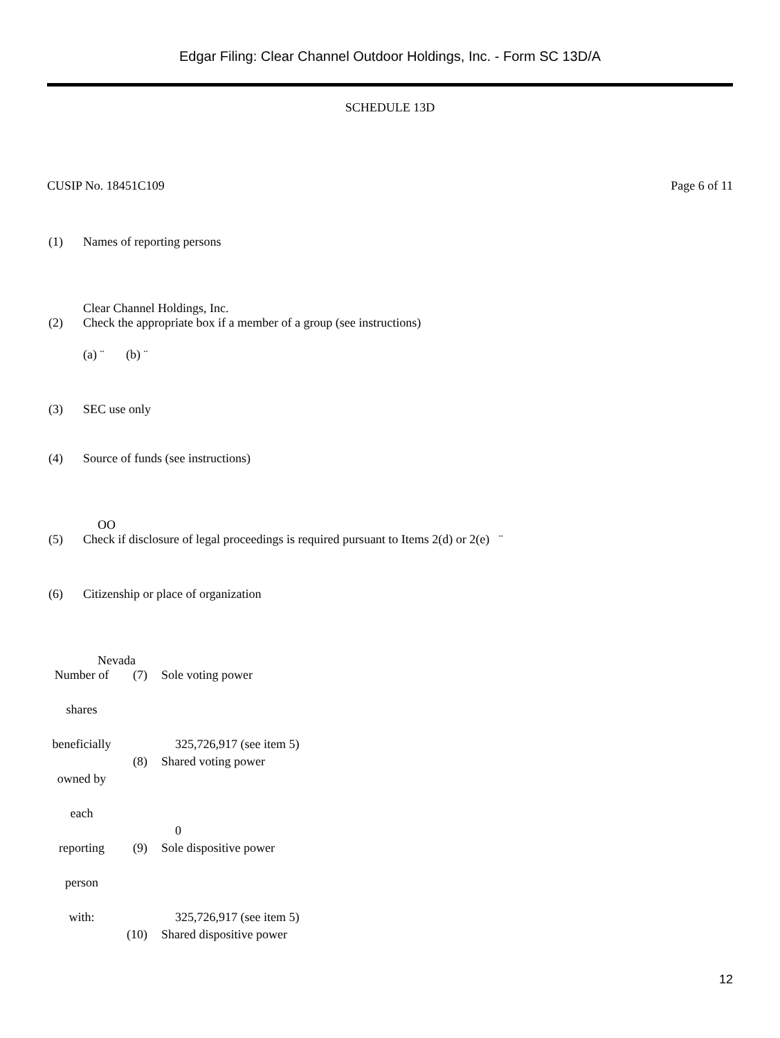Edgar Filing: Clear Channel Outdoor Holdings, Inc. - Form SC 13D/A
SCHEDULE 13D
CUSIP No. 18451C109 Page 6 of 11
(1) Names of reporting persons
Clear Channel Holdings, Inc.
(2) Check the appropriate box if a member of a group (see instructions)
(a) ¨ (b) ¨
(3) SEC use only
(4) Source of funds (see instructions)
OO
(5) Check if disclosure of legal proceedings is required pursuant to Items 2(d) or 2(e) ¨
(6) Citizenship or place of organization
Nevada
| Number of | (7) | Sole voting power |
| shares | | |
| beneficially | | 325,726,917 (see item 5) |
| | (8) | Shared voting power |
| owned by | | |
| each | | |
| | | 0 |
| reporting | (9) | Sole dispositive power |
| person | | |
| with: | | 325,726,917 (see item 5) |
| | (10) | Shared dispositive power |
12